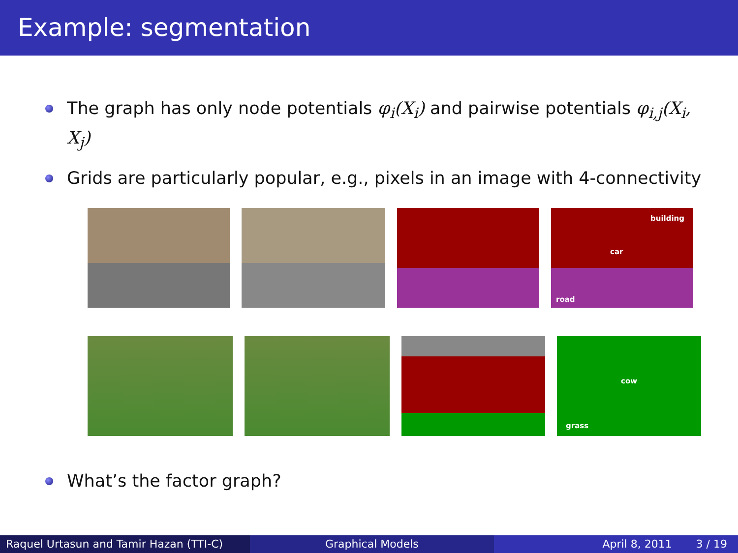Example: segmentation
The graph has only node potentials φ<sub>i</sub>(X<sub>i</sub>) and pairwise potentials φ<sub>i,j</sub>(X<sub>i</sub>, X<sub>j</sub>)
Grids are particularly popular, e.g., pixels in an image with 4-connectivity
building
car
road
cow
grass
What’s the factor graph?
Raquel Urtasun and Tamir Hazan (TTI-C) Graphical Models April 8, 2011 3 / 19